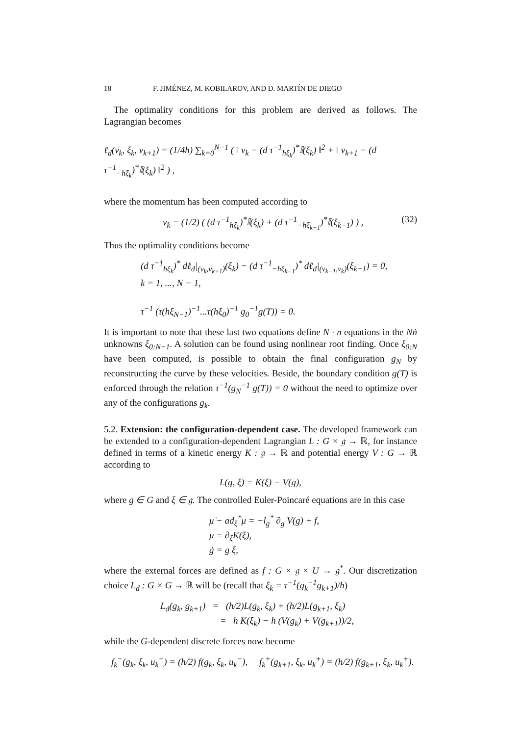18 F. JIMÉNEZ, M. KOBILAROV, AND D. MARTÍN DE DIEGO
The optimality conditions for this problem are derived as follows. The Lagrangian becomes
ℓ<sub>d</sub>(ν<sub>k</sub>, ξ<sub>k</sub>, ν<sub>k+1</sub>) = (1/4h) ∑<sub>k=0</sub><sup>N−1</sup> ( ‖ ν<sub>k</sub> − (d τ<sup>−1</sup><sub>hξ<sub>k</sub></sub>)<sup>*</sup>𝕀(ξ<sub>k</sub>) ‖<sup>2</sup> + ‖ ν<sub>k+1</sub> − (d τ<sup>−1</sup><sub>−hξ<sub>k</sub></sub>)<sup>*</sup>𝕀(ξ<sub>k</sub>) ‖<sup>2</sup> ) ,
where the momentum has been computed according to
ν<sub>k</sub> = (1/2) ( (d τ<sup>−1</sup><sub>hξ<sub>k</sub></sub>)<sup>*</sup>𝕀(ξ<sub>k</sub>) + (d τ<sup>−1</sup><sub>−hξ<sub>k−1</sub></sub>)<sup>*</sup>𝕀(ξ<sub>k−1</sub>) ) , (32)
Thus the optimality conditions become
(d τ<sup>−1</sup><sub>hξ<sub>k</sub></sub>)<sup>*</sup> dℓ<sub>d</sub>|<sub>(ν<sub>k</sub>,ν<sub>k+1</sub>)</sub>(ξ<sub>k</sub>) − (d τ<sup>−1</sup><sub>−hξ<sub>k−1</sub></sub>)<sup>*</sup> dℓ<sub>d</sub>|<sub>(ν<sub>k−1</sub>,ν<sub>k</sub>)</sub>(ξ<sub>k−1</sub>) = 0,
k = 1, ..., N − 1,
τ<sup>−1</sup> (τ(hξ<sub>N−1</sub>)<sup>−1</sup>...τ(hξ<sub>0</sub>)<sup>−1</sup> g<sub>0</sub><sup>−1</sup>g(T)) = 0.
It is important to note that these last two equations define N · n equations in the Nṅ unknowns ξ<sub>0:N−1</sub>. A solution can be found using nonlinear root finding. Once ξ<sub>0:N</sub> have been computed, is possible to obtain the final configuration g<sub>N</sub> by reconstructing the curve by these velocities. Beside, the boundary condition g(T) is enforced through the relation τ<sup>−1</sup>(g<sub>N</sub><sup>−1</sup> g(T)) = 0 without the need to optimize over any of the configurations g<sub>k</sub>.
5.2. Extension: the configuration-dependent case. The developed framework can be extended to a configuration-dependent Lagrangian L : G × 𝔤 → ℝ, for instance defined in terms of a kinetic energy K : 𝔤 → ℝ and potential energy V : G → ℝ according to
L(g, ξ) = K(ξ) − V(g),
where g ∈ G and ξ ∈ 𝔤. The controlled Euler-Poincaré equations are in this case
μ̇ − ad<sub>ξ</sub><sup>*</sup>μ = −l<sub>g</sub><sup>*</sup> ∂<sub>g</sub> V(g) + f,
μ = ∂<sub>ξ</sub>K(ξ),
ġ = g ξ,
where the external forces are defined as f : G × 𝔤 × U → 𝔤<sup>*</sup>. Our discretization choice L<sub>d</sub> : G × G → ℝ will be (recall that ξ<sub>k</sub> = τ<sup>−1</sup>(g<sub>k</sub><sup>−1</sup>g<sub>k+1</sub>)/h)
L<sub>d</sub>(g<sub>k</sub>, g<sub>k+1</sub>) = (h/2)L(g<sub>k</sub>, ξ<sub>k</sub>) + (h/2)L(g<sub>k+1</sub>, ξ<sub>k</sub>)
= h K(ξ<sub>k</sub>) − h (V(g<sub>k</sub>) + V(g<sub>k+1</sub>))/2,
while the G-dependent discrete forces now become
f<sub>k</sub><sup>−</sup>(g<sub>k</sub>, ξ<sub>k</sub>, u<sub>k</sub><sup>−</sup>) = (h/2) f(g<sub>k</sub>, ξ<sub>k</sub>, u<sub>k</sub><sup>−</sup>), f<sub>k</sub><sup>+</sup>(g<sub>k+1</sub>, ξ<sub>k</sub>, u<sub>k</sub><sup>+</sup>) = (h/2) f(g<sub>k+1</sub>, ξ<sub>k</sub>, u<sub>k</sub><sup>+</sup>).